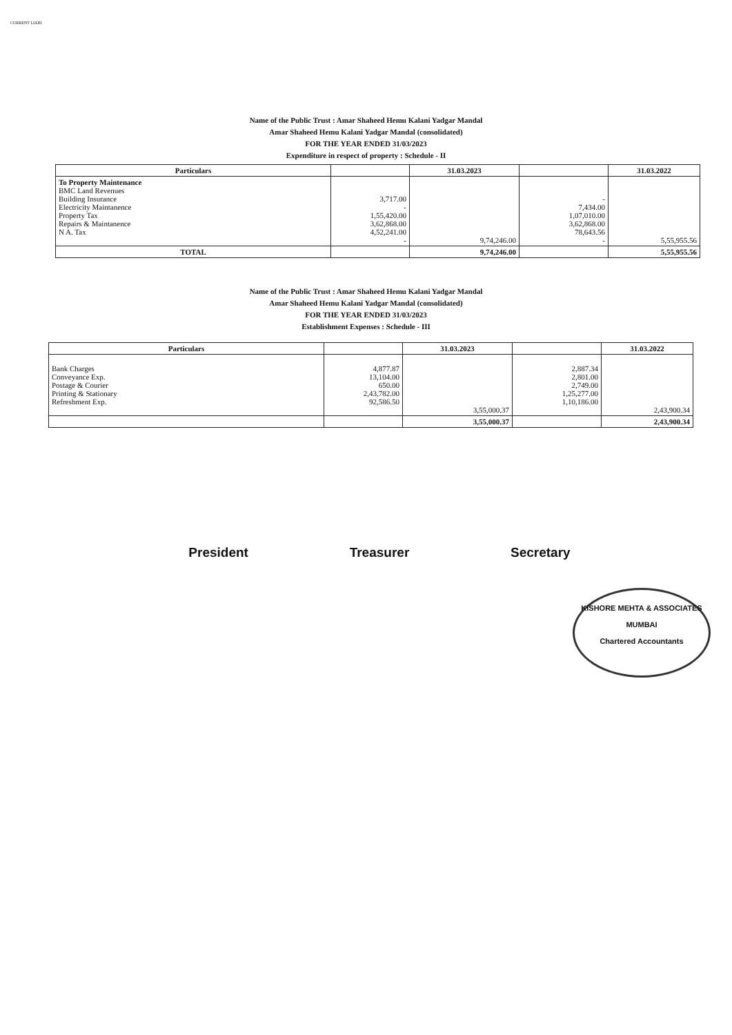CURRENT LIABI
Name of the Public Trust : Amar Shaheed Hemu Kalani Yadgar Mandal
Amar Shaheed Hemu Kalani Yadgar Mandal (consolidated)
FOR THE YEAR ENDED 31/03/2023
Expenditure in respect of property : Schedule - II
| Particulars | | 31.03.2023 | | 31.03.2022 |
| --- | --- | --- | --- | --- |
| To Property Maintenance BMC Land Revenues Building Insurance Electricity Maintanence Property Tax Repairs & Maintanence N A. Tax | 3,717.00 - 1,55,420.00 3,62,868.00 4,52,241.00 - | 9,74,246.00 | - 7,434.00 1,07,010.00 3,62,868.00 78,643.56 - | 5,55,955.56 |
| TOTAL | | 9,74,246.00 | | 5,55,955.56 |
Name of the Public Trust : Amar Shaheed Hemu Kalani Yadgar Mandal
Amar Shaheed Hemu Kalani Yadgar Mandal (consolidated)
FOR THE YEAR ENDED 31/03/2023
Establishment Expenses : Schedule - III
| Particulars | | 31.03.2023 | | 31.03.2022 |
| --- | --- | --- | --- | --- |
| Bank Charges Conveyance Exp. Postage & Courier Printing & Stationary Refreshment Exp. | 4,877.87 13,104.00 650.00 2,43,782.00 92,586.50 | 3,55,000.37 | 2,887.34 2,801.00 2,749.00 1,25,277.00 1,10,186.00 | 2,43,900.34 |
| | | 3,55,000.37 | | 2,43,900.34 |
President Treasurer Secretary
KISHORE MEHTA & ASSOCIATES
MUMBAI
Chartered Accountants